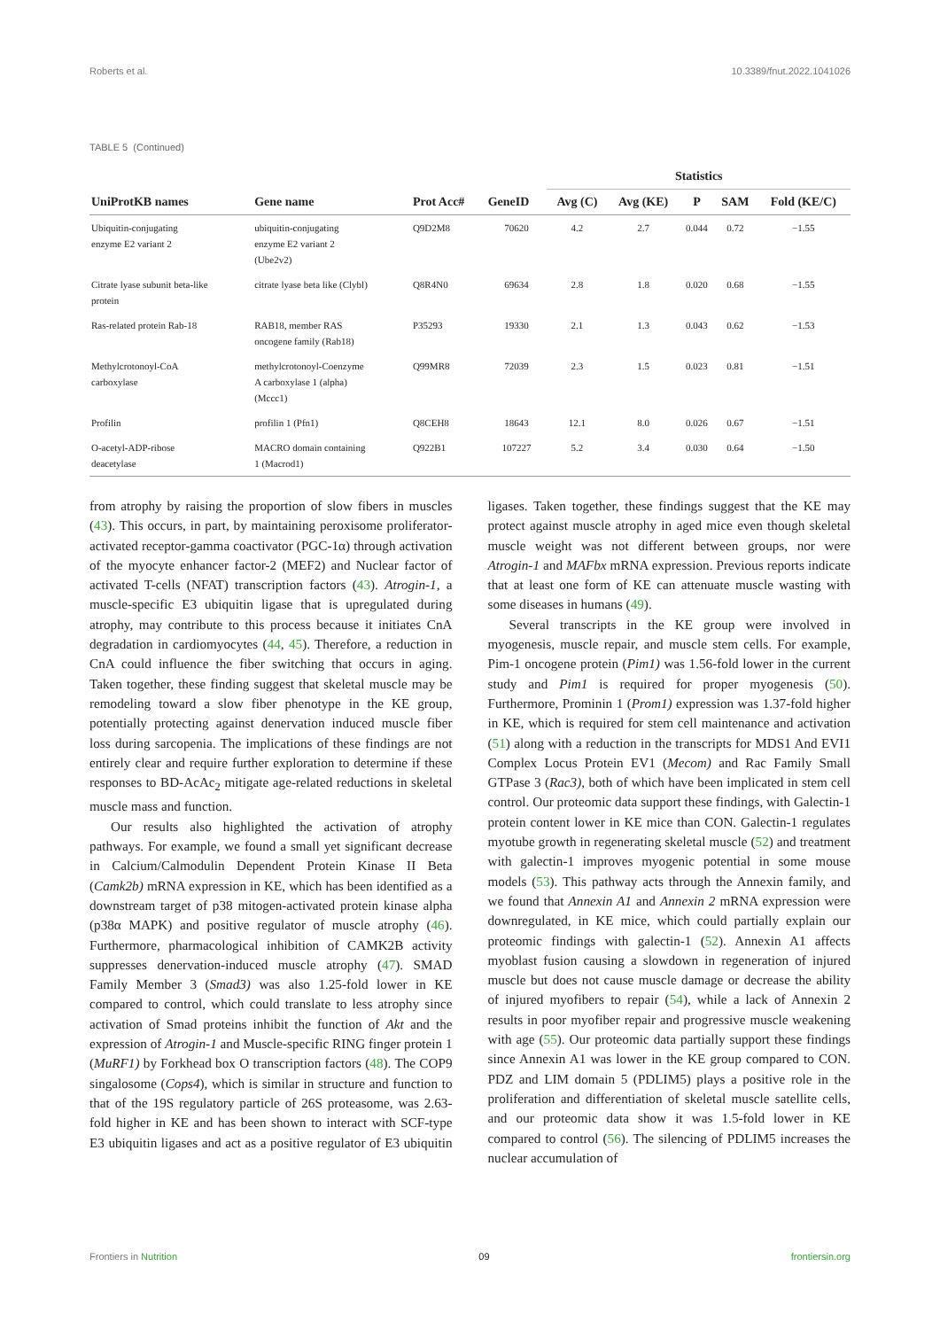Roberts et al. 10.3389/fnut.2022.1041026
TABLE 5 (Continued)
| | | | | Statistics | | | | |
| --- | --- | --- | --- | --- | --- | --- | --- | --- |
| UniProtKB names | Gene name | Prot Acc# | GeneID | Avg (C) | Avg (KE) | P | SAM | Fold (KE/C) |
| Ubiquitin-conjugating enzyme E2 variant 2 | ubiquitin-conjugating enzyme E2 variant 2 (Ube2v2) | Q9D2M8 | 70620 | 4.2 | 2.7 | 0.044 | 0.72 | −1.55 |
| Citrate lyase subunit beta-like protein | citrate lyase beta like (Clybl) | Q8R4N0 | 69634 | 2.8 | 1.8 | 0.020 | 0.68 | −1.55 |
| Ras-related protein Rab-18 | RAB18, member RAS oncogene family (Rab18) | P35293 | 19330 | 2.1 | 1.3 | 0.043 | 0.62 | −1.53 |
| Methylcrotonoyl-CoA carboxylase | methylcrotonoyl-Coenzyme A carboxylase 1 (alpha) (Mccc1) | Q99MR8 | 72039 | 2.3 | 1.5 | 0.023 | 0.81 | −1.51 |
| Profilin | profilin 1 (Pfn1) | Q8CEH8 | 18643 | 12.1 | 8.0 | 0.026 | 0.67 | −1.51 |
| O-acetyl-ADP-ribose deacetylase | MACRO domain containing 1 (Macrod1) | Q922B1 | 107227 | 5.2 | 3.4 | 0.030 | 0.64 | −1.50 |
from atrophy by raising the proportion of slow fibers in muscles (43). This occurs, in part, by maintaining peroxisome proliferator-activated receptor-gamma coactivator (PGC-1α) through activation of the myocyte enhancer factor-2 (MEF2) and Nuclear factor of activated T-cells (NFAT) transcription factors (43). Atrogin-1, a muscle-specific E3 ubiquitin ligase that is upregulated during atrophy, may contribute to this process because it initiates CnA degradation in cardiomyocytes (44, 45). Therefore, a reduction in CnA could influence the fiber switching that occurs in aging. Taken together, these finding suggest that skeletal muscle may be remodeling toward a slow fiber phenotype in the KE group, potentially protecting against denervation induced muscle fiber loss during sarcopenia. The implications of these findings are not entirely clear and require further exploration to determine if these responses to BD-AcAc<sub>2</sub> mitigate age-related reductions in skeletal muscle mass and function.
Our results also highlighted the activation of atrophy pathways. For example, we found a small yet significant decrease in Calcium/Calmodulin Dependent Protein Kinase II Beta (Camk2b) mRNA expression in KE, which has been identified as a downstream target of p38 mitogen-activated protein kinase alpha (p38α MAPK) and positive regulator of muscle atrophy (46). Furthermore, pharmacological inhibition of CAMK2B activity suppresses denervation-induced muscle atrophy (47). SMAD Family Member 3 (Smad3) was also 1.25-fold lower in KE compared to control, which could translate to less atrophy since activation of Smad proteins inhibit the function of Akt and the expression of Atrogin-1 and Muscle-specific RING finger protein 1 (MuRF1) by Forkhead box O transcription factors (48). The COP9 singalosome (Cops4), which is similar in structure and function to that of the 19S regulatory particle of 26S proteasome, was 2.63-fold higher in KE and has been shown to interact with SCF-type E3 ubiquitin ligases and act as a positive regulator of E3 ubiquitin ligases. Taken together, these findings suggest that the KE may protect against muscle atrophy in aged mice even though skeletal muscle weight was not different between groups, nor were Atrogin-1 and MAFbx mRNA expression. Previous reports indicate that at least one form of KE can attenuate muscle wasting with some diseases in humans (49).
Several transcripts in the KE group were involved in myogenesis, muscle repair, and muscle stem cells. For example, Pim-1 oncogene protein (Pim1) was 1.56-fold lower in the current study and Pim1 is required for proper myogenesis (50). Furthermore, Prominin 1 (Prom1) expression was 1.37-fold higher in KE, which is required for stem cell maintenance and activation (51) along with a reduction in the transcripts for MDS1 And EVI1 Complex Locus Protein EV1 (Mecom) and Rac Family Small GTPase 3 (Rac3), both of which have been implicated in stem cell control. Our proteomic data support these findings, with Galectin-1 protein content lower in KE mice than CON. Galectin-1 regulates myotube growth in regenerating skeletal muscle (52) and treatment with galectin-1 improves myogenic potential in some mouse models (53). This pathway acts through the Annexin family, and we found that Annexin A1 and Annexin 2 mRNA expression were downregulated, in KE mice, which could partially explain our proteomic findings with galectin-1 (52). Annexin A1 affects myoblast fusion causing a slowdown in regeneration of injured muscle but does not cause muscle damage or decrease the ability of injured myofibers to repair (54), while a lack of Annexin 2 results in poor myofiber repair and progressive muscle weakening with age (55). Our proteomic data partially support these findings since Annexin A1 was lower in the KE group compared to CON. PDZ and LIM domain 5 (PDLIM5) plays a positive role in the proliferation and differentiation of skeletal muscle satellite cells, and our proteomic data show it was 1.5-fold lower in KE compared to control (56). The silencing of PDLIM5 increases the nuclear accumulation of
Frontiers in Nutrition 09 frontiersin.org